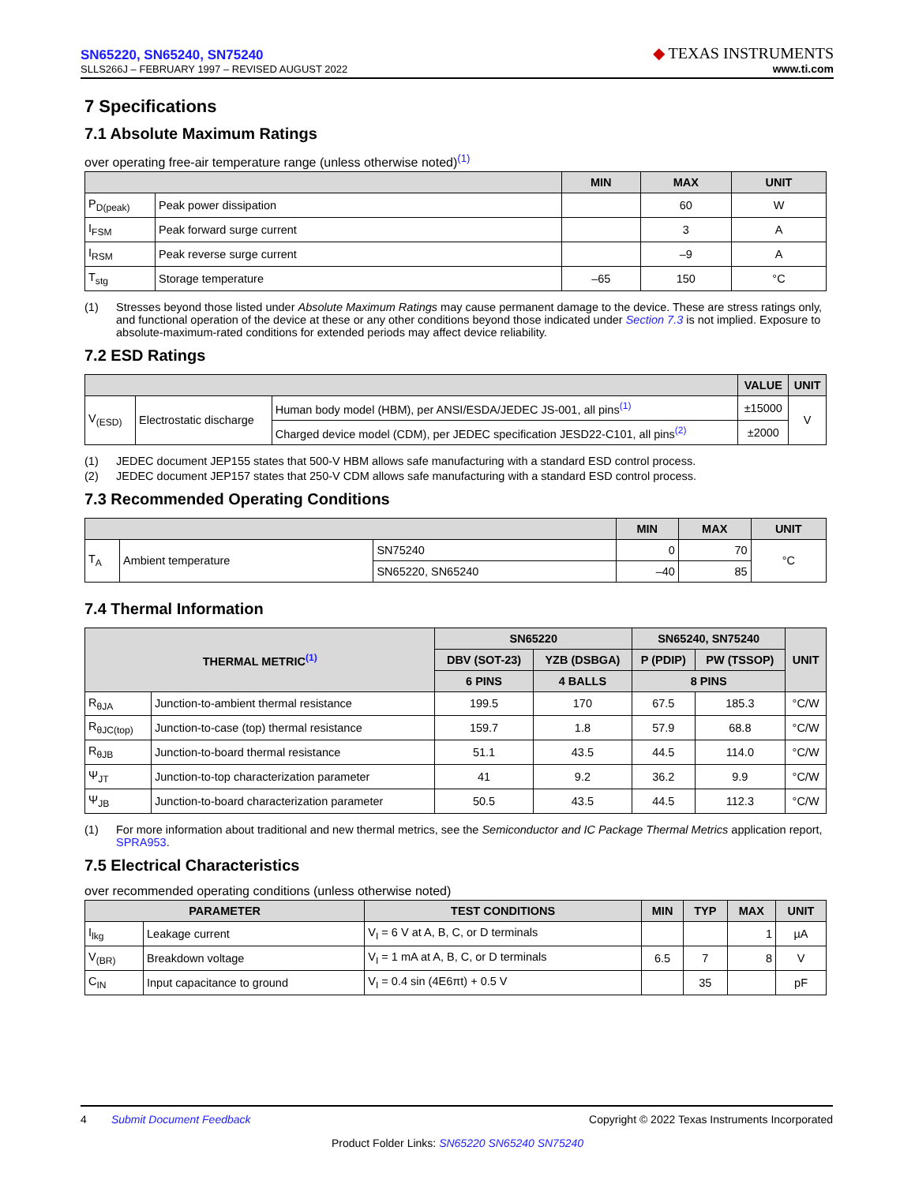SN65220, SN65240, SN75240
SLLS266J – FEBRUARY 1997 – REVISED AUGUST 2022
◆ TEXAS INSTRUMENTS
www.ti.com
7 Specifications
7.1 Absolute Maximum Ratings
over operating free-air temperature range (unless otherwise noted)<sup>(1)</sup>
| | | MIN | MAX | UNIT |
| --- | --- | --- | --- | --- |
| P<sub>D(peak)</sub> | Peak power dissipation | | 60 | W |
| I<sub>FSM</sub> | Peak forward surge current | | 3 | A |
| I<sub>RSM</sub> | Peak reverse surge current | | –9 | A |
| T<sub>stg</sub> | Storage temperature | –65 | 150 | °C |
(1) Stresses beyond those listed under Absolute Maximum Ratings may cause permanent damage to the device. These are stress ratings only, and functional operation of the device at these or any other conditions beyond those indicated under Section 7.3 is not implied. Exposure to absolute-maximum-rated conditions for extended periods may affect device reliability.
7.2 ESD Ratings
| | | | VALUE | UNIT |
| --- | --- | --- | --- | --- |
| V<sub>(ESD)</sub> | Electrostatic discharge | Human body model (HBM), per ANSI/ESDA/JEDEC JS-001, all pins<sup>(1)</sup> | ±15000 | V |
| | | Charged device model (CDM), per JEDEC specification JESD22-C101, all pins<sup>(2)</sup> | ±2000 | |
(1) JEDEC document JEP155 states that 500-V HBM allows safe manufacturing with a standard ESD control process.
(2) JEDEC document JEP157 states that 250-V CDM allows safe manufacturing with a standard ESD control process.
7.3 Recommended Operating Conditions
| | | | MIN | MAX | UNIT |
| --- | --- | --- | --- | --- | --- |
| T<sub>A</sub> | Ambient temperature | SN75240 | 0 | 70 | °C |
| | | SN65220, SN65240 | –40 | 85 | |
7.4 Thermal Information
| THERMAL METRIC<sup>(1)</sup> | | SN65220 | | SN65240, SN75240 | | UNIT |
| --- | --- | --- | --- | --- | --- | --- |
| | | DBV (SOT-23) | YZB (DSBGA) | P (PDIP) | PW (TSSOP) | |
| | | 6 PINS | 4 BALLS | 8 PINS | | |
| R<sub>θJA</sub> | Junction-to-ambient thermal resistance | 199.5 | 170 | 67.5 | 185.3 | °C/W |
| R<sub>θJC(top)</sub> | Junction-to-case (top) thermal resistance | 159.7 | 1.8 | 57.9 | 68.8 | °C/W |
| R<sub>θJB</sub> | Junction-to-board thermal resistance | 51.1 | 43.5 | 44.5 | 114.0 | °C/W |
| Ψ<sub>JT</sub> | Junction-to-top characterization parameter | 41 | 9.2 | 36.2 | 9.9 | °C/W |
| Ψ<sub>JB</sub> | Junction-to-board characterization parameter | 50.5 | 43.5 | 44.5 | 112.3 | °C/W |
(1) For more information about traditional and new thermal metrics, see the Semiconductor and IC Package Thermal Metrics application report, SPRA953.
7.5 Electrical Characteristics
over recommended operating conditions (unless otherwise noted)
| PARAMETER | | TEST CONDITIONS | MIN | TYP | MAX | UNIT |
| --- | --- | --- | --- | --- | --- | --- |
| I<sub>lkg</sub> | Leakage current | V<sub>I</sub> = 6 V at A, B, C, or D terminals | | | 1 | µA |
| V<sub>(BR)</sub> | Breakdown voltage | V<sub>I</sub> = 1 mA at A, B, C, or D terminals | 6.5 | 7 | 8 | V |
| C<sub>IN</sub> | Input capacitance to ground | V<sub>I</sub> = 0.4 sin (4E6πt) + 0.5 V | | 35 | | pF |
4 Submit Document Feedback Copyright © 2022 Texas Instruments Incorporated
Product Folder Links: SN65220 SN65240 SN75240